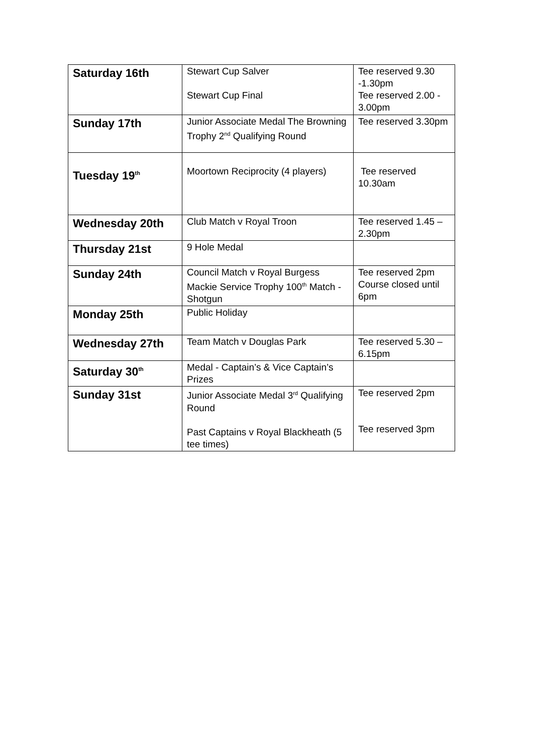| Saturday 16th | Stewart Cup Salver Stewart Cup Final | Tee reserved 9.30 -1.30pm Tee reserved 2.00 - 3.00pm |
| Sunday 17th | Junior Associate Medal The Browning Trophy 2<sup>nd</sup> Qualifying Round | Tee reserved 3.30pm |
| Tuesday 19<sup>th</sup> | Moortown Reciprocity (4 players) | Tee reserved 10.30am |
| Wednesday 20th | Club Match v Royal Troon | Tee reserved 1.45 – 2.30pm |
| Thursday 21st | 9 Hole Medal | |
| Sunday 24th | Council Match v Royal Burgess Mackie Service Trophy 100<sup>th</sup> Match - Shotgun | Tee reserved 2pm Course closed until 6pm |
| Monday 25th | Public Holiday | |
| Wednesday 27th | Team Match v Douglas Park | Tee reserved 5.30 – 6.15pm |
| Saturday 30<sup>th</sup> | Medal - Captain’s & Vice Captain’s Prizes | |
| Sunday 31st | Junior Associate Medal 3<sup>rd</sup> Qualifying Round Past Captains v Royal Blackheath (5 tee times) | Tee reserved 2pm Tee reserved 3pm |